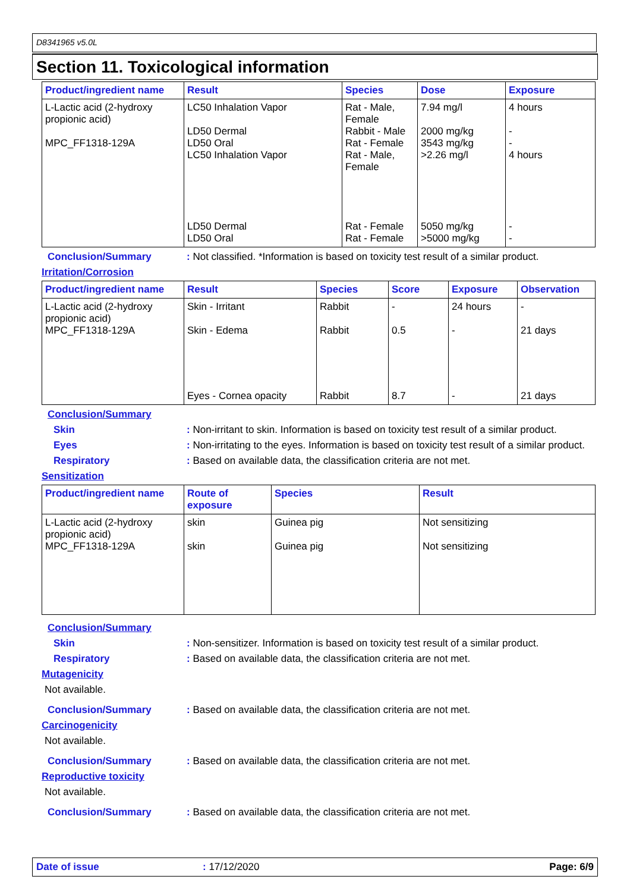D8341965 v5.0L
Section 11. Toxicological information
| Product/ingredient name | Result | Species | Dose | Exposure |
| --- | --- | --- | --- | --- |
| L-Lactic acid (2-hydroxy propionic acid) MPC_FF1318-129A | LC50 Inhalation Vapor LD50 Dermal LD50 Oral LC50 Inhalation Vapor | Rat - Male, Female Rabbit - Male Rat - Female Rat - Male, Female | 7.94 mg/l 2000 mg/kg 3543 mg/kg >2.26 mg/l | 4 hours - - 4 hours |
| | LD50 Dermal LD50 Oral | Rat - Female Rat - Female | 5050 mg/kg >5000 mg/kg | - - |
Conclusion/Summary : Not classified. *Information is based on toxicity test result of a similar product.
Irritation/Corrosion
| Product/ingredient name | Result | Species | Score | Exposure | Observation |
| --- | --- | --- | --- | --- | --- |
| L-Lactic acid (2-hydroxy propionic acid) MPC_FF1318-129A | Skin - Irritant Skin - Edema | Rabbit Rabbit | - 0.5 | 24 hours - | - 21 days |
| | Eyes - Cornea opacity | Rabbit | 8.7 | - | 21 days |
Conclusion/Summary
Skin : Non-irritant to skin. Information is based on toxicity test result of a similar product.
Eyes : Non-irritating to the eyes. Information is based on toxicity test result of a similar product.
Respiratory : Based on available data, the classification criteria are not met.
Sensitization
| Product/ingredient name | Route of exposure | Species | Result |
| --- | --- | --- | --- |
| L-Lactic acid (2-hydroxy propionic acid) MPC_FF1318-129A | skin skin | Guinea pig Guinea pig | Not sensitizing Not sensitizing |
Conclusion/Summary
Skin : Non-sensitizer. Information is based on toxicity test result of a similar product.
Respiratory : Based on available data, the classification criteria are not met.
Mutagenicity
Not available.
Conclusion/Summary : Based on available data, the classification criteria are not met.
Carcinogenicity
Not available.
Conclusion/Summary : Based on available data, the classification criteria are not met.
Reproductive toxicity
Not available.
Conclusion/Summary : Based on available data, the classification criteria are not met.
Date of issue: 17/12/2020 Page: 6/9